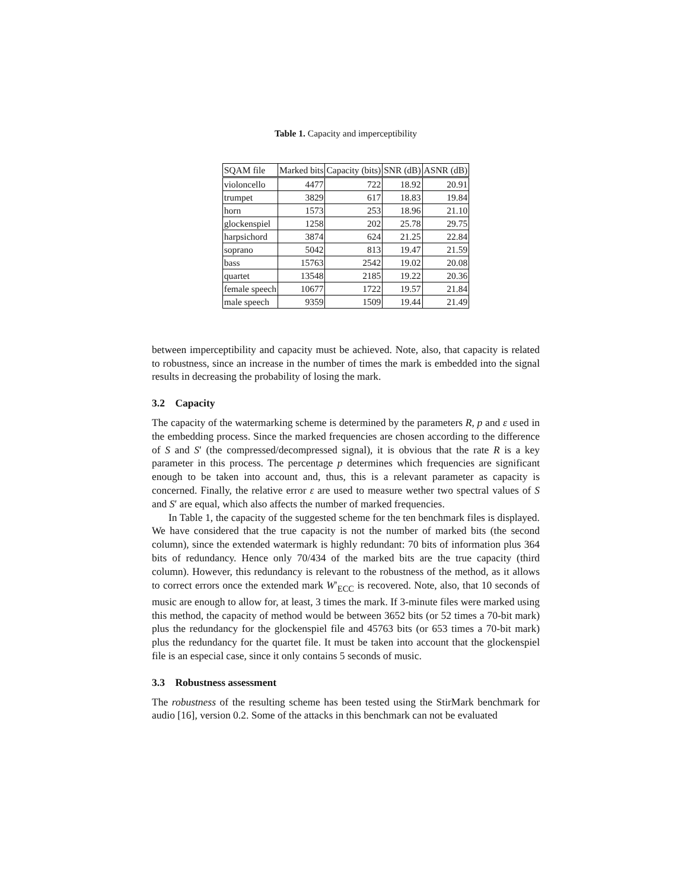Table 1. Capacity and imperceptibility
| SQAM file | Marked bits | Capacity (bits) | SNR (dB) | ASNR (dB) |
| --- | --- | --- | --- | --- |
| violoncello | 4477 | 722 | 18.92 | 20.91 |
| trumpet | 3829 | 617 | 18.83 | 19.84 |
| horn | 1573 | 253 | 18.96 | 21.10 |
| glockenspiel | 1258 | 202 | 25.78 | 29.75 |
| harpsichord | 3874 | 624 | 21.25 | 22.84 |
| soprano | 5042 | 813 | 19.47 | 21.59 |
| bass | 15763 | 2542 | 19.02 | 20.08 |
| quartet | 13548 | 2185 | 19.22 | 20.36 |
| female speech | 10677 | 1722 | 19.57 | 21.84 |
| male speech | 9359 | 1509 | 19.44 | 21.49 |
between imperceptibility and capacity must be achieved. Note, also, that capacity is related to robustness, since an increase in the number of times the mark is embedded into the signal results in decreasing the probability of losing the mark.
3.2 Capacity
The capacity of the watermarking scheme is determined by the parameters R, p and ε used in the embedding process. Since the marked frequencies are chosen according to the difference of S and S′ (the compressed/decompressed signal), it is obvious that the rate R is a key parameter in this process. The percentage p determines which frequencies are significant enough to be taken into account and, thus, this is a relevant parameter as capacity is concerned. Finally, the relative error ε are used to measure wether two spectral values of S and S′ are equal, which also affects the number of marked frequencies.
In Table 1, the capacity of the suggested scheme for the ten benchmark files is displayed. We have considered that the true capacity is not the number of marked bits (the second column), since the extended watermark is highly redundant: 70 bits of information plus 364 bits of redundancy. Hence only 70/434 of the marked bits are the true capacity (third column). However, this redundancy is relevant to the robustness of the method, as it allows to correct errors once the extended mark W′<sub>ECC</sub> is recovered. Note, also, that 10 seconds of music are enough to allow for, at least, 3 times the mark. If 3-minute files were marked using this method, the capacity of method would be between 3652 bits (or 52 times a 70-bit mark) plus the redundancy for the glockenspiel file and 45763 bits (or 653 times a 70-bit mark) plus the redundancy for the quartet file. It must be taken into account that the glockenspiel file is an especial case, since it only contains 5 seconds of music.
3.3 Robustness assessment
The robustness of the resulting scheme has been tested using the StirMark benchmark for audio [16], version 0.2. Some of the attacks in this benchmark can not be evaluated